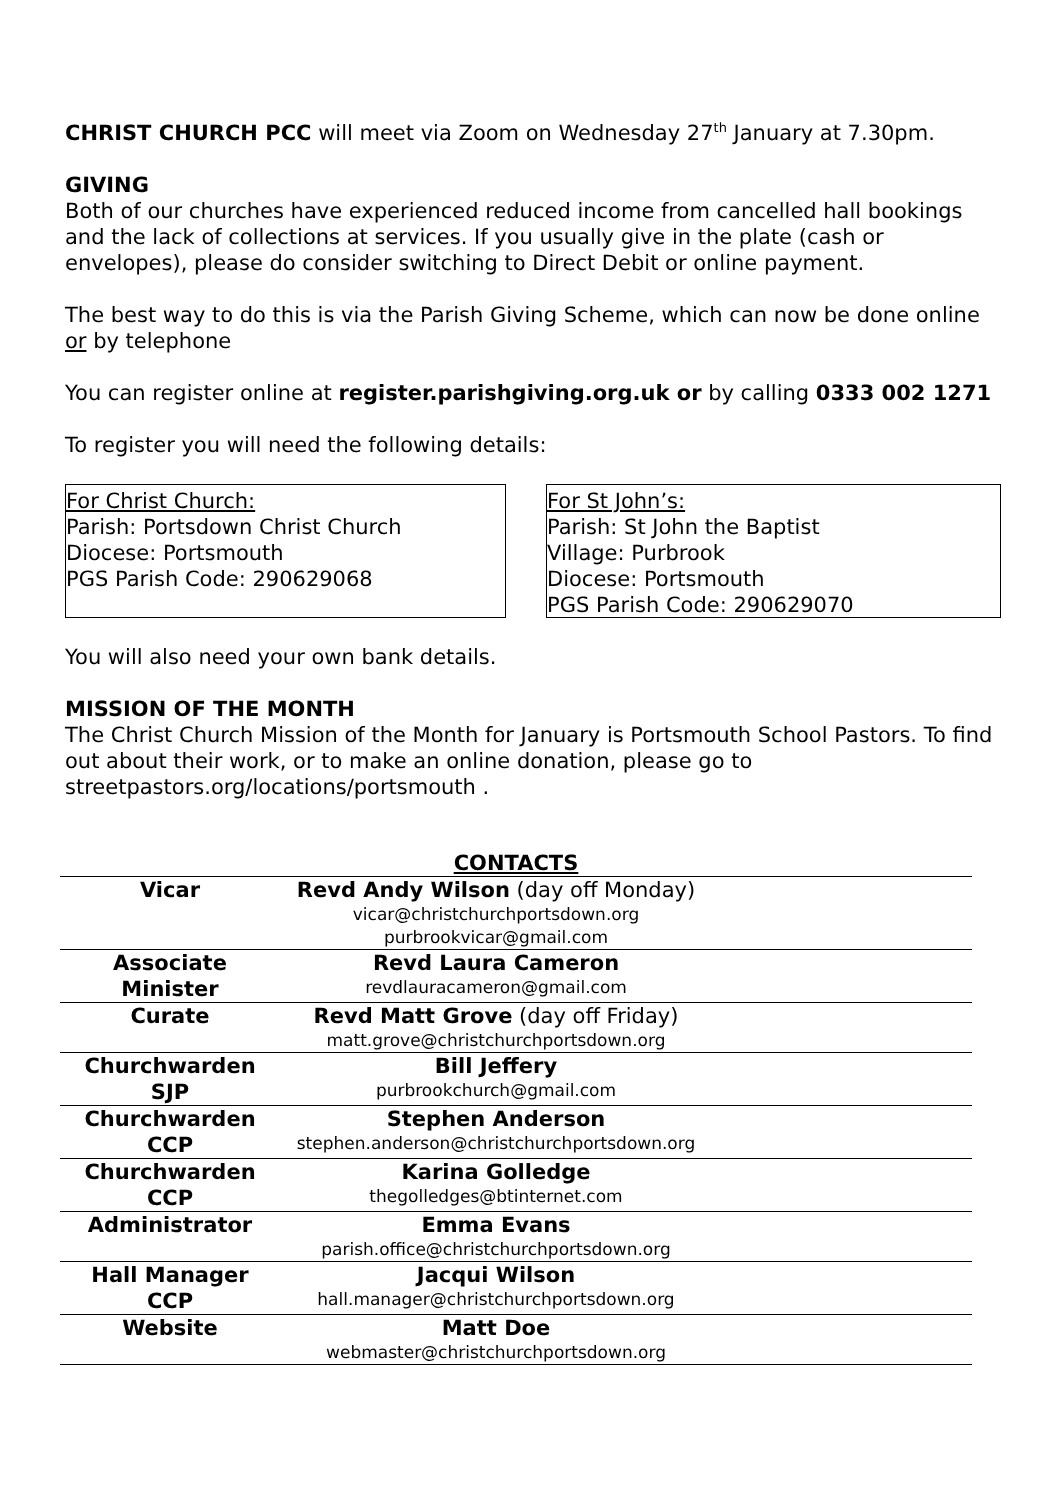CHRIST CHURCH PCC will meet via Zoom on Wednesday 27<sup>th</sup> January at 7.30pm.
GIVING
Both of our churches have experienced reduced income from cancelled hall bookings and the lack of collections at services. If you usually give in the plate (cash or envelopes), please do consider switching to Direct Debit or online payment.
The best way to do this is via the Parish Giving Scheme, which can now be done online or by telephone
You can register online at register.parishgiving.org.uk or by calling 0333 002 1271
To register you will need the following details:
For Christ Church:
Parish: Portsdown Christ Church
Diocese: Portsmouth
PGS Parish Code: 290629068
For St John’s:
Parish: St John the Baptist
Village: Purbrook
Diocese: Portsmouth
PGS Parish Code: 290629070
You will also need your own bank details.
MISSION OF THE MONTH
The Christ Church Mission of the Month for January is Portsmouth School Pastors. To find out about their work, or to make an online donation, please go to streetpastors.org/locations/portsmouth .
CONTACTS
| Vicar | Revd Andy Wilson (day off Monday) vicar@christchurchportsdown.org purbrookvicar@gmail.com | |
| Associate Minister | Revd Laura Cameron revdlauracameron@gmail.com | |
| Curate | Revd Matt Grove (day off Friday) matt.grove@christchurchportsdown.org | |
| Churchwarden SJP | Bill Jeffery purbrookchurch@gmail.com | |
| Churchwarden CCP | Stephen Anderson stephen.anderson@christchurchportsdown.org | |
| Churchwarden CCP | Karina Golledge thegolledges@btinternet.com | |
| Administrator | Emma Evans parish.office@christchurchportsdown.org | |
| Hall Manager CCP | Jacqui Wilson hall.manager@christchurchportsdown.org | |
| Website | Matt Doe webmaster@christchurchportsdown.org | |